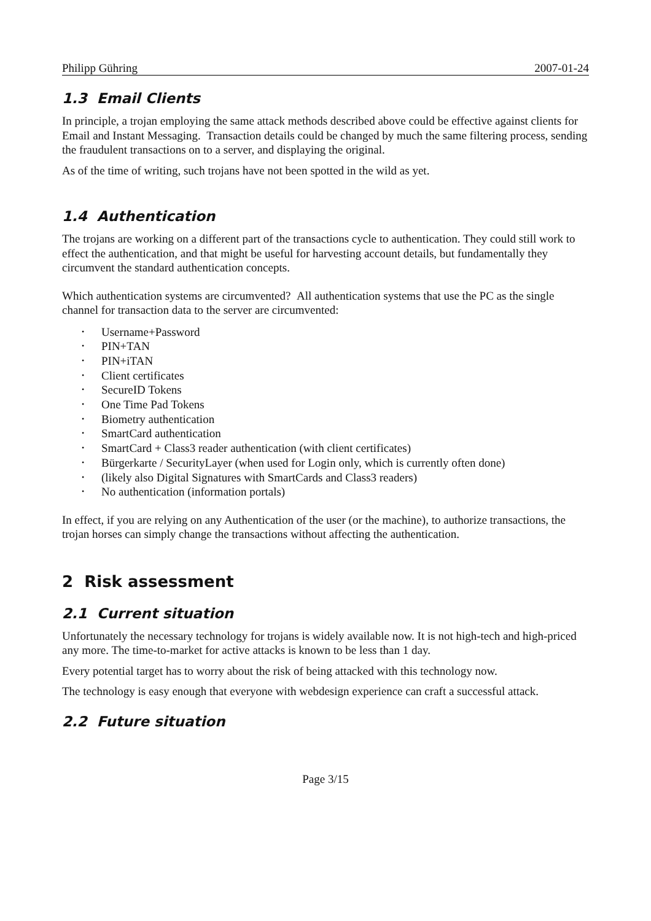Philipp Gühring 2007-01-24
1.3 Email Clients
In principle, a trojan employing the same attack methods described above could be effective against clients for Email and Instant Messaging. Transaction details could be changed by much the same filtering process, sending the fraudulent transactions on to a server, and displaying the original.
As of the time of writing, such trojans have not been spotted in the wild as yet.
1.4 Authentication
The trojans are working on a different part of the transactions cycle to authentication. They could still work to effect the authentication, and that might be useful for harvesting account details, but fundamentally they circumvent the standard authentication concepts.
Which authentication systems are circumvented? All authentication systems that use the PC as the single channel for transaction data to the server are circumvented:
• Username+Password
• PIN+TAN
• PIN+iTAN
• Client certificates
• SecureID Tokens
• One Time Pad Tokens
• Biometry authentication
• SmartCard authentication
• SmartCard + Class3 reader authentication (with client certificates)
• Bürgerkarte / SecurityLayer (when used for Login only, which is currently often done)
• (likely also Digital Signatures with SmartCards and Class3 readers)
• No authentication (information portals)
In effect, if you are relying on any Authentication of the user (or the machine), to authorize transactions, the trojan horses can simply change the transactions without affecting the authentication.
2 Risk assessment
2.1 Current situation
Unfortunately the necessary technology for trojans is widely available now. It is not high-tech and high-priced any more. The time-to-market for active attacks is known to be less than 1 day.
Every potential target has to worry about the risk of being attacked with this technology now.
The technology is easy enough that everyone with webdesign experience can craft a successful attack.
2.2 Future situation
Page 3/15